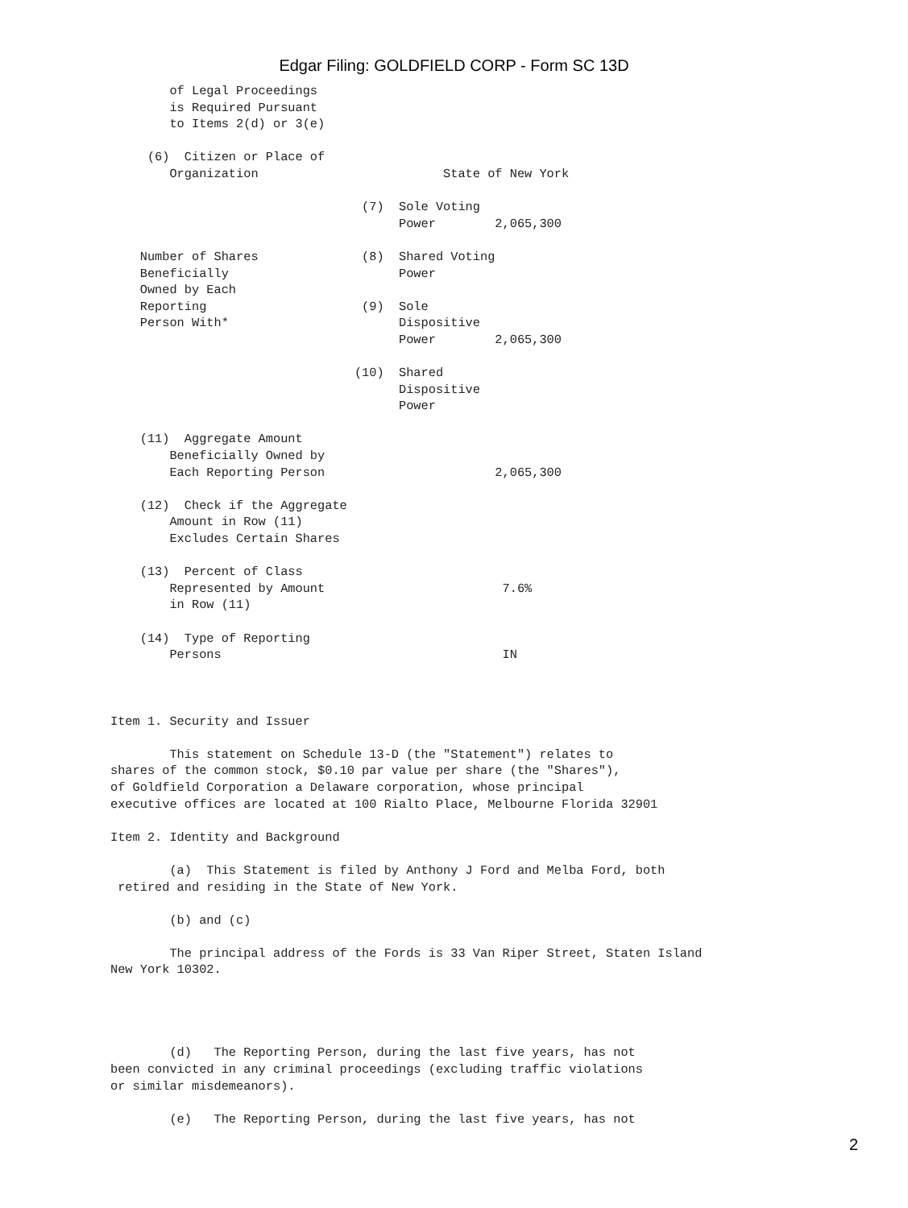Edgar Filing: GOLDFIELD CORP - Form SC 13D
        of Legal Proceedings
        is Required Pursuant
        to Items 2(d) or 3(e)

     (6)  Citizen or Place of
        Organization                         State of New York

                                  (7)  Sole Voting
                                       Power        2,065,300

    Number of Shares              (8)  Shared Voting
    Beneficially                       Power
    Owned by Each
    Reporting                     (9)  Sole
    Person With*                       Dispositive
                                       Power        2,065,300

                                 (10)  Shared
                                       Dispositive
                                       Power

    (11)  Aggregate Amount
        Beneficially Owned by
        Each Reporting Person                       2,065,300

    (12)  Check if the Aggregate
        Amount in Row (11)
        Excludes Certain Shares

    (13)  Percent of Class
        Represented by Amount                        7.6%
        in Row (11)

    (14)  Type of Reporting
        Persons                                      IN



Item 1. Security and Issuer

        This statement on Schedule 13-D (the "Statement") relates to
shares of the common stock, $0.10 par value per share (the "Shares"),
of Goldfield Corporation a Delaware corporation, whose principal
executive offices are located at 100 Rialto Place, Melbourne Florida 32901

Item 2. Identity and Background

        (a)  This Statement is filed by Anthony J Ford and Melba Ford, both
 retired and residing in the State of New York.

        (b) and (c)

        The principal address of the Fords is 33 Van Riper Street, Staten Island
New York 10302.




        (d)   The Reporting Person, during the last five years, has not
been convicted in any criminal proceedings (excluding traffic violations
or similar misdemeanors).

        (e)   The Reporting Person, during the last five years, has not
2